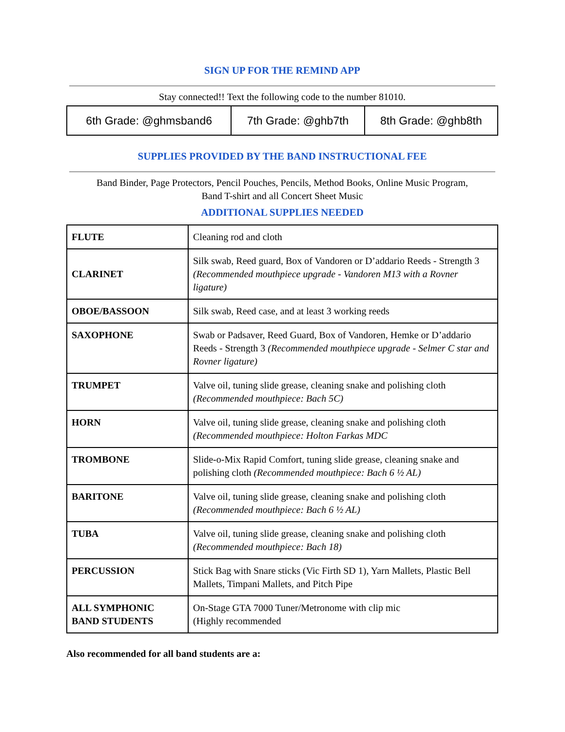SIGN UP FOR THE REMIND APP
Stay connected!! Text the following code to the number 81010.
| 6th Grade: @ghmsband6 | 7th Grade: @ghb7th | 8th Grade: @ghb8th |
SUPPLIES PROVIDED BY THE BAND INSTRUCTIONAL FEE
Band Binder, Page Protectors, Pencil Pouches, Pencils, Method Books, Online Music Program,
Band T-shirt and all Concert Sheet Music
ADDITIONAL SUPPLIES NEEDED
| FLUTE | Cleaning rod and cloth |
| CLARINET | Silk swab, Reed guard, Box of Vandoren or D’addario Reeds - Strength 3 (Recommended mouthpiece upgrade - Vandoren M13 with a Rovner ligature) |
| OBOE/BASSOON | Silk swab, Reed case, and at least 3 working reeds |
| SAXOPHONE | Swab or Padsaver, Reed Guard, Box of Vandoren, Hemke or D’addario Reeds - Strength 3 (Recommended mouthpiece upgrade - Selmer C star and Rovner ligature) |
| TRUMPET | Valve oil, tuning slide grease, cleaning snake and polishing cloth (Recommended mouthpiece: Bach 5C) |
| HORN | Valve oil, tuning slide grease, cleaning snake and polishing cloth (Recommended mouthpiece: Holton Farkas MDC |
| TROMBONE | Slide-o-Mix Rapid Comfort, tuning slide grease, cleaning snake and polishing cloth (Recommended mouthpiece: Bach 6 ½ AL) |
| BARITONE | Valve oil, tuning slide grease, cleaning snake and polishing cloth (Recommended mouthpiece: Bach 6 ½ AL) |
| TUBA | Valve oil, tuning slide grease, cleaning snake and polishing cloth (Recommended mouthpiece: Bach 18) |
| PERCUSSION | Stick Bag with Snare sticks (Vic Firth SD 1), Yarn Mallets, Plastic Bell Mallets, Timpani Mallets, and Pitch Pipe |
| ALL SYMPHONIC BAND STUDENTS | On-Stage GTA 7000 Tuner/Metronome with clip mic (Highly recommended |
Also recommended for all band students are a: